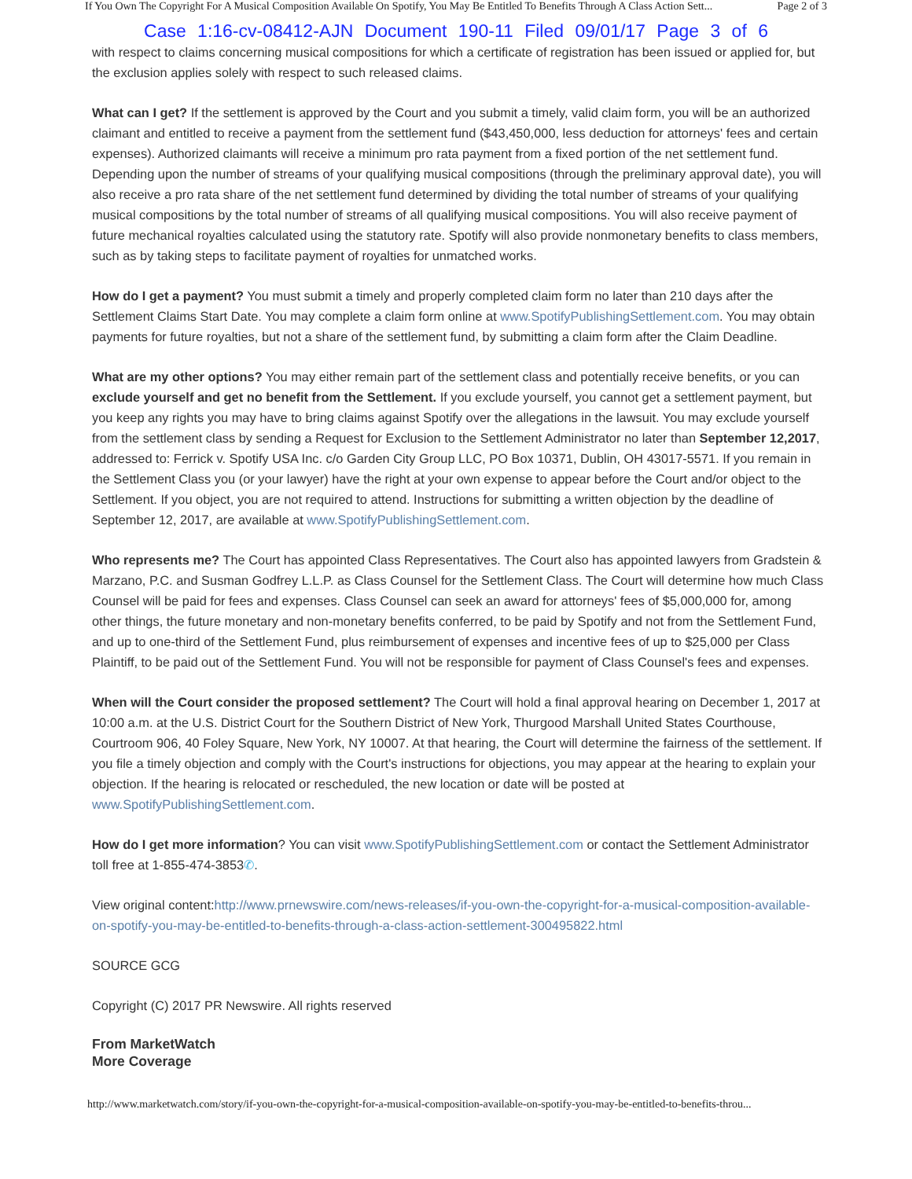If You Own The Copyright For A Musical Composition Available On Spotify, You May Be Entitled To Benefits Through A Class Action Sett... Page 2 of 3
Case 1:16-cv-08412-AJN Document 190-11 Filed 09/01/17 Page 3 of 6
with respect to claims concerning musical compositions for which a certificate of registration has been issued or applied for, but the exclusion applies solely with respect to such released claims.
What can I get? If the settlement is approved by the Court and you submit a timely, valid claim form, you will be an authorized claimant and entitled to receive a payment from the settlement fund ($43,450,000, less deduction for attorneys' fees and certain expenses). Authorized claimants will receive a minimum pro rata payment from a fixed portion of the net settlement fund. Depending upon the number of streams of your qualifying musical compositions (through the preliminary approval date), you will also receive a pro rata share of the net settlement fund determined by dividing the total number of streams of your qualifying musical compositions by the total number of streams of all qualifying musical compositions. You will also receive payment of future mechanical royalties calculated using the statutory rate. Spotify will also provide nonmonetary benefits to class members, such as by taking steps to facilitate payment of royalties for unmatched works.
How do I get a payment? You must submit a timely and properly completed claim form no later than 210 days after the Settlement Claims Start Date. You may complete a claim form online at www.SpotifyPublishingSettlement.com. You may obtain payments for future royalties, but not a share of the settlement fund, by submitting a claim form after the Claim Deadline.
What are my other options? You may either remain part of the settlement class and potentially receive benefits, or you can exclude yourself and get no benefit from the Settlement. If you exclude yourself, you cannot get a settlement payment, but you keep any rights you may have to bring claims against Spotify over the allegations in the lawsuit. You may exclude yourself from the settlement class by sending a Request for Exclusion to the Settlement Administrator no later than September 12,2017, addressed to: Ferrick v. Spotify USA Inc. c/o Garden City Group LLC, PO Box 10371, Dublin, OH 43017-5571. If you remain in the Settlement Class you (or your lawyer) have the right at your own expense to appear before the Court and/or object to the Settlement. If you object, you are not required to attend. Instructions for submitting a written objection by the deadline of September 12, 2017, are available at www.SpotifyPublishingSettlement.com.
Who represents me? The Court has appointed Class Representatives. The Court also has appointed lawyers from Gradstein & Marzano, P.C. and Susman Godfrey L.L.P. as Class Counsel for the Settlement Class. The Court will determine how much Class Counsel will be paid for fees and expenses. Class Counsel can seek an award for attorneys' fees of $5,000,000 for, among other things, the future monetary and non-monetary benefits conferred, to be paid by Spotify and not from the Settlement Fund, and up to one-third of the Settlement Fund, plus reimbursement of expenses and incentive fees of up to $25,000 per Class Plaintiff, to be paid out of the Settlement Fund. You will not be responsible for payment of Class Counsel's fees and expenses.
When will the Court consider the proposed settlement? The Court will hold a final approval hearing on December 1, 2017 at 10:00 a.m. at the U.S. District Court for the Southern District of New York, Thurgood Marshall United States Courthouse, Courtroom 906, 40 Foley Square, New York, NY 10007. At that hearing, the Court will determine the fairness of the settlement. If you file a timely objection and comply with the Court's instructions for objections, you may appear at the hearing to explain your objection. If the hearing is relocated or rescheduled, the new location or date will be posted at www.SpotifyPublishingSettlement.com.
How do I get more information? You can visit www.SpotifyPublishingSettlement.com or contact the Settlement Administrator toll free at 1-855-474-3853✆.
View original content:http://www.prnewswire.com/news-releases/if-you-own-the-copyright-for-a-musical-composition-available-on-spotify-you-may-be-entitled-to-benefits-through-a-class-action-settlement-300495822.html
SOURCE GCG
Copyright (C) 2017 PR Newswire. All rights reserved
From MarketWatch
More Coverage
http://www.marketwatch.com/story/if-you-own-the-copyright-for-a-musical-composition-available-on-spotify-you-may-be-entitled-to-benefits-throu...